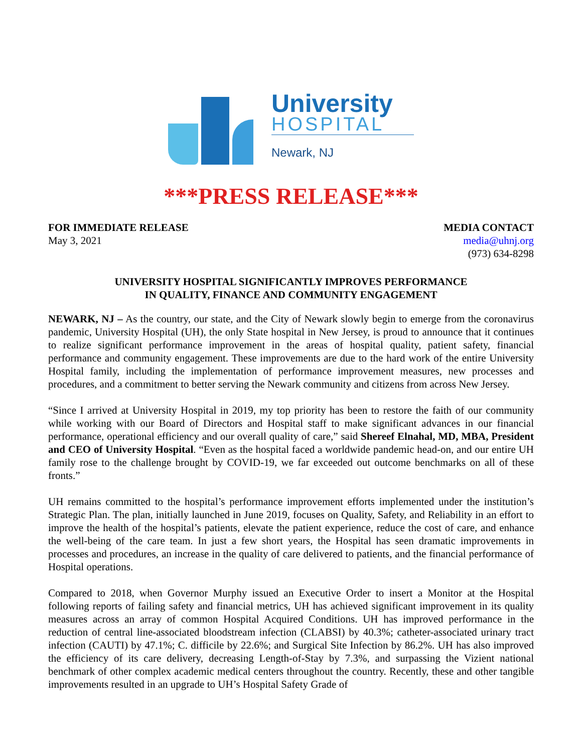University
HOSPITAL
Newark, NJ
***PRESS RELEASE***
FOR IMMEDIATE RELEASE
May 3, 2021
MEDIA CONTACT
media@uhnj.org
(973) 634-8298
UNIVERSITY HOSPITAL SIGNIFICANTLY IMPROVES PERFORMANCE
IN QUALITY, FINANCE AND COMMUNITY ENGAGEMENT
NEWARK, NJ – As the country, our state, and the City of Newark slowly begin to emerge from the coronavirus pandemic, University Hospital (UH), the only State hospital in New Jersey, is proud to announce that it continues to realize significant performance improvement in the areas of hospital quality, patient safety, financial performance and community engagement. These improvements are due to the hard work of the entire University Hospital family, including the implementation of performance improvement measures, new processes and procedures, and a commitment to better serving the Newark community and citizens from across New Jersey.
“Since I arrived at University Hospital in 2019, my top priority has been to restore the faith of our community while working with our Board of Directors and Hospital staff to make significant advances in our financial performance, operational efficiency and our overall quality of care,” said Shereef Elnahal, MD, MBA, President and CEO of University Hospital. “Even as the hospital faced a worldwide pandemic head-on, and our entire UH family rose to the challenge brought by COVID-19, we far exceeded out outcome benchmarks on all of these fronts.”
UH remains committed to the hospital’s performance improvement efforts implemented under the institution’s Strategic Plan. The plan, initially launched in June 2019, focuses on Quality, Safety, and Reliability in an effort to improve the health of the hospital’s patients, elevate the patient experience, reduce the cost of care, and enhance the well-being of the care team. In just a few short years, the Hospital has seen dramatic improvements in processes and procedures, an increase in the quality of care delivered to patients, and the financial performance of Hospital operations.
Compared to 2018, when Governor Murphy issued an Executive Order to insert a Monitor at the Hospital following reports of failing safety and financial metrics, UH has achieved significant improvement in its quality measures across an array of common Hospital Acquired Conditions. UH has improved performance in the reduction of central line-associated bloodstream infection (CLABSI) by 40.3%; catheter-associated urinary tract infection (CAUTI) by 47.1%; C. difficile by 22.6%; and Surgical Site Infection by 86.2%. UH has also improved the efficiency of its care delivery, decreasing Length-of-Stay by 7.3%, and surpassing the Vizient national benchmark of other complex academic medical centers throughout the country. Recently, these and other tangible improvements resulted in an upgrade to UH’s Hospital Safety Grade of